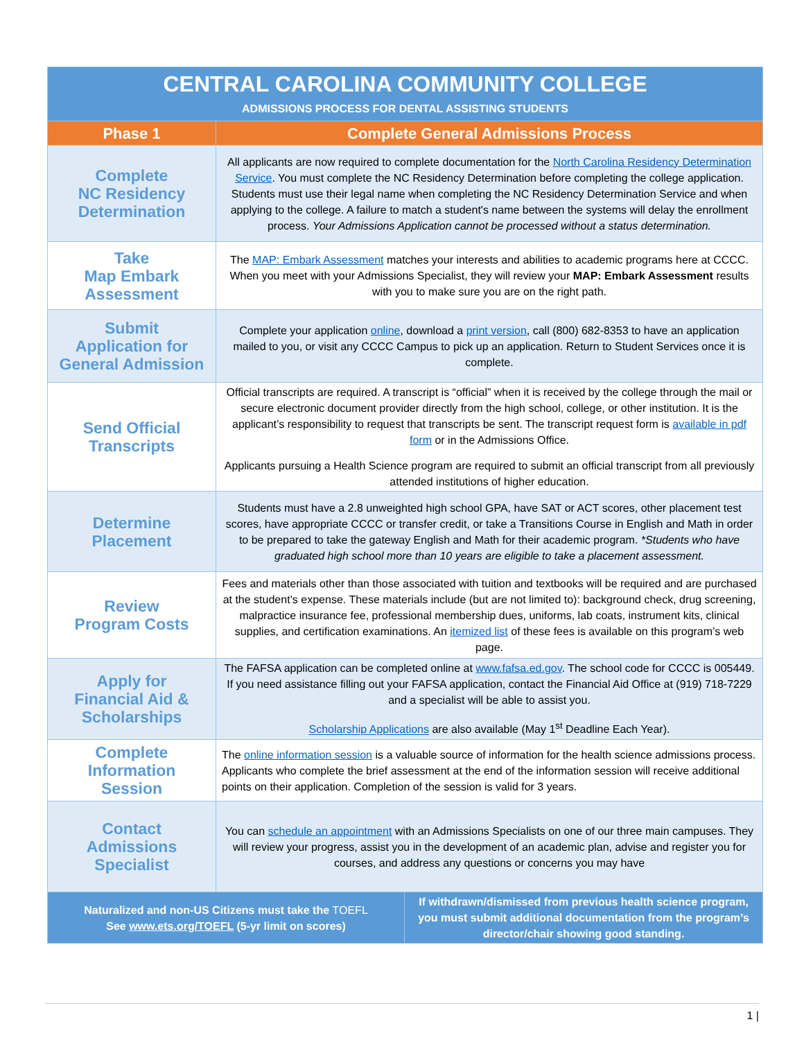| CENTRAL CAROLINA COMMUNITY COLLEGE ADMISSIONS PROCESS FOR DENTAL ASSISTING STUDENTS | | |
| Phase 1 | Complete General Admissions Process | |
| Complete NC Residency Determination | All applicants are now required to complete documentation for the North Carolina Residency Determination Service . You must complete the NC Residency Determination before completing the college application. Students must use their legal name when completing the NC Residency Determination Service and when applying to the college. A failure to match a student's name between the systems will delay the enrollment process. Your Admissions Application cannot be processed without a status determination. | |
| Take Map Embark Assessment | The MAP: Embark Assessment matches your interests and abilities to academic programs here at CCCC. When you meet with your Admissions Specialist, they will review your MAP: Embark Assessment results with you to make sure you are on the right path. | |
| Submit Application for General Admission | Complete your application online , download a print version , call (800) 682-8353 to have an application mailed to you, or visit any CCCC Campus to pick up an application. Return to Student Services once it is complete. | |
| Send Official Transcripts | Official transcripts are required. A transcript is “official” when it is received by the college through the mail or secure electronic document provider directly from the high school, college, or other institution. It is the applicant’s responsibility to request that transcripts be sent. The transcript request form is available in pdf form or in the Admissions Office. Applicants pursuing a Health Science program are required to submit an official transcript from all previously attended institutions of higher education. | |
| Determine Placement | Students must have a 2.8 unweighted high school GPA, have SAT or ACT scores, other placement test scores, have appropriate CCCC or transfer credit, or take a Transitions Course in English and Math in order to be prepared to take the gateway English and Math for their academic program. *Students who have graduated high school more than 10 years are eligible to take a placement assessment. | |
| Review Program Costs | Fees and materials other than those associated with tuition and textbooks will be required and are purchased at the student’s expense. These materials include (but are not limited to): background check, drug screening, malpractice insurance fee, professional membership dues, uniforms, lab coats, instrument kits, clinical supplies, and certification examinations. An itemized list of these fees is available on this program’s web page. | |
| Apply for Financial Aid & Scholarships | The FAFSA application can be completed online at www.fafsa.ed.gov . The school code for CCCC is 005449. If you need assistance filling out your FAFSA application, contact the Financial Aid Office at (919) 718-7229 and a specialist will be able to assist you. Scholarship Applications are also available (May 1<sup>st</sup> Deadline Each Year). | |
| Complete Information Session | The online information session is a valuable source of information for the health science admissions process. Applicants who complete the brief assessment at the end of the information session will receive additional points on their application. Completion of the session is valid for 3 years. | |
| Contact Admissions Specialist | You can schedule an appointment with an Admissions Specialists on one of our three main campuses. They will review your progress, assist you in the development of an academic plan, advise and register you for courses, and address any questions or concerns you may have | |
| Naturalized and non-US Citizens must take the TOEFL See www.ets.org/TOEFL (5-yr limit on scores) | | If withdrawn/dismissed from previous health science program, you must submit additional documentation from the program’s director/chair showing good standing. |
1 |